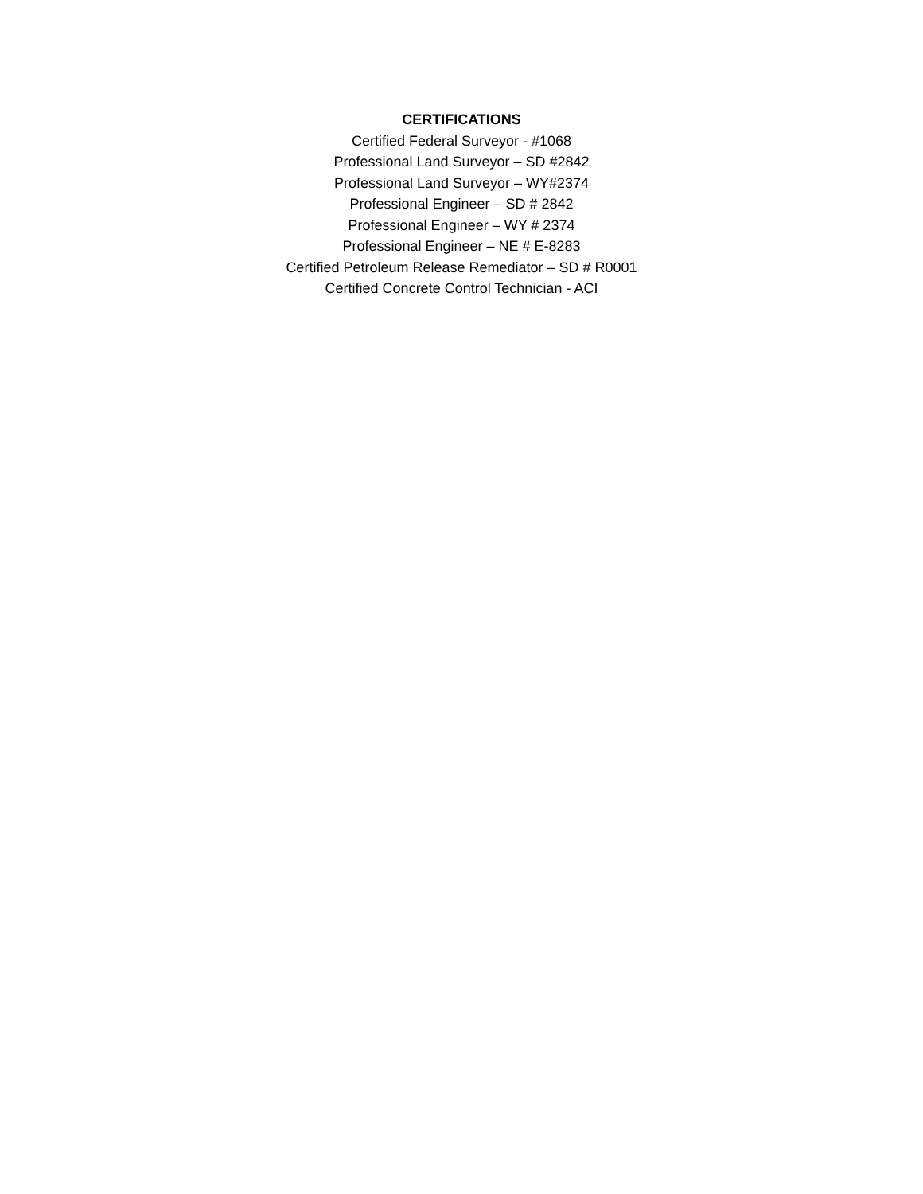CERTIFICATIONS
Certified Federal Surveyor - #1068
Professional Land Surveyor – SD #2842
Professional Land Surveyor – WY#2374
Professional Engineer – SD # 2842
Professional Engineer – WY # 2374
Professional Engineer – NE # E-8283
Certified Petroleum Release Remediator – SD # R0001
Certified Concrete Control Technician - ACI